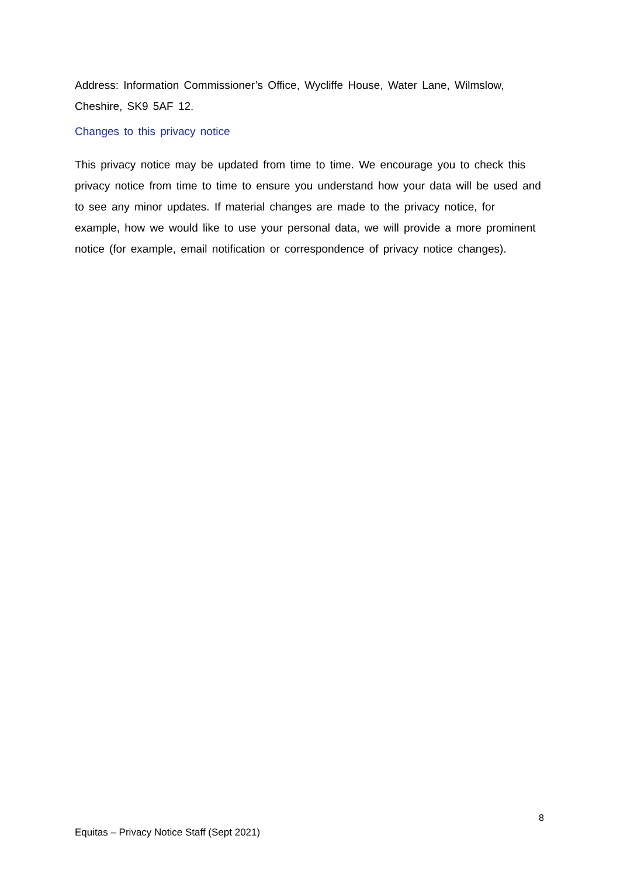Address: Information Commissioner’s Office, Wycliffe House, Water Lane, Wilmslow, Cheshire, SK9 5AF 12.
Changes to this privacy notice
This privacy notice may be updated from time to time. We encourage you to check this privacy notice from time to time to ensure you understand how your data will be used and to see any minor updates. If material changes are made to the privacy notice, for example, how we would like to use your personal data, we will provide a more prominent notice (for example, email notification or correspondence of privacy notice changes).
8
Equitas – Privacy Notice Staff (Sept 2021)